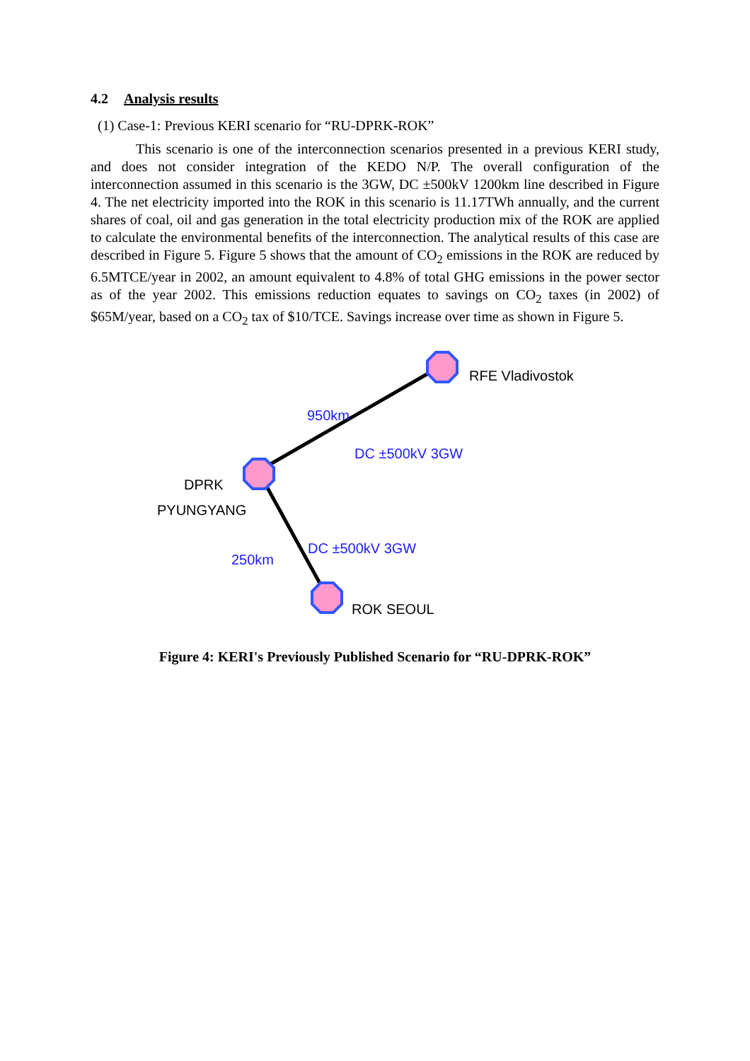4.2 Analysis results
(1) Case-1: Previous KERI scenario for “RU-DPRK-ROK”
This scenario is one of the interconnection scenarios presented in a previous KERI study, and does not consider integration of the KEDO N/P. The overall configuration of the interconnection assumed in this scenario is the 3GW, DC ±500kV 1200km line described in Figure 4. The net electricity imported into the ROK in this scenario is 11.17TWh annually, and the current shares of coal, oil and gas generation in the total electricity production mix of the ROK are applied to calculate the environmental benefits of the interconnection. The analytical results of this case are described in Figure 5. Figure 5 shows that the amount of CO<sub>2</sub> emissions in the ROK are reduced by 6.5MTCE/year in 2002, an amount equivalent to 4.8% of total GHG emissions in the power sector as of the year 2002. This emissions reduction equates to savings on CO<sub>2</sub> taxes (in 2002) of $65M/year, based on a CO<sub>2</sub> tax of $10/TCE. Savings increase over time as shown in Figure 5.
RFE Vladivostok
950km
DC ±500kV 3GW
DPRK
PYUNGYANG
DC ±500kV 3GW
250km
ROK SEOUL
Figure 4: KERI's Previously Published Scenario for “RU-DPRK-ROK”